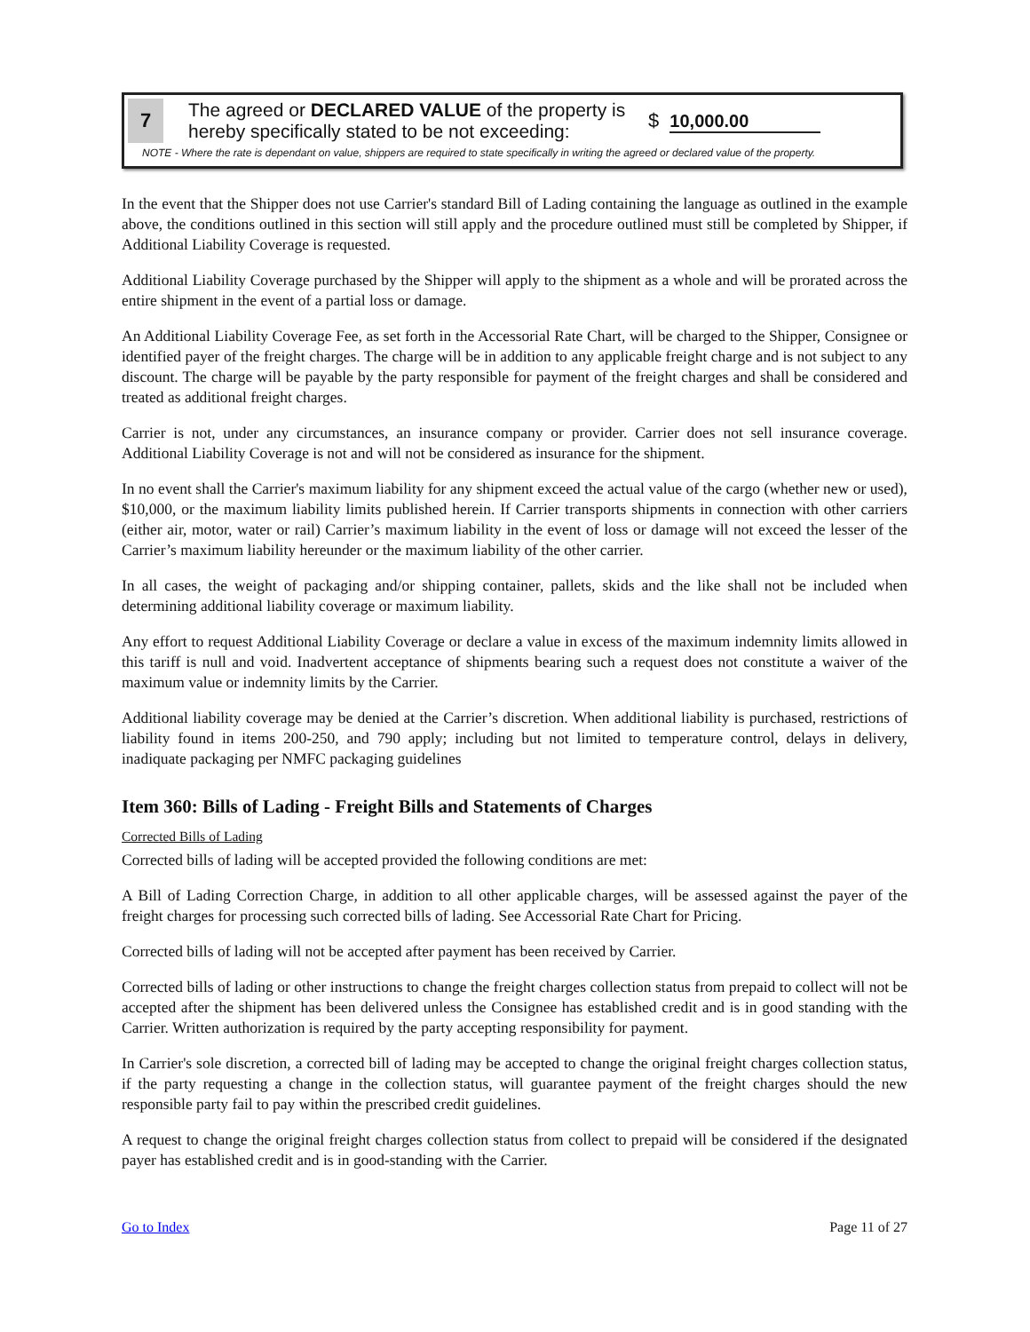7
The agreed or DECLARED VALUE of the property is hereby specifically stated to be not exceeding:
$ 10,000.00
NOTE - Where the rate is dependant on value, shippers are required to state specifically in writing the agreed or declared value of the property.
In the event that the Shipper does not use Carrier's standard Bill of Lading containing the language as outlined in the example above, the conditions outlined in this section will still apply and the procedure outlined must still be completed by Shipper, if Additional Liability Coverage is requested.
Additional Liability Coverage purchased by the Shipper will apply to the shipment as a whole and will be prorated across the entire shipment in the event of a partial loss or damage.
An Additional Liability Coverage Fee, as set forth in the Accessorial Rate Chart, will be charged to the Shipper, Consignee or identified payer of the freight charges. The charge will be in addition to any applicable freight charge and is not subject to any discount. The charge will be payable by the party responsible for payment of the freight charges and shall be considered and treated as additional freight charges.
Carrier is not, under any circumstances, an insurance company or provider. Carrier does not sell insurance coverage. Additional Liability Coverage is not and will not be considered as insurance for the shipment.
In no event shall the Carrier's maximum liability for any shipment exceed the actual value of the cargo (whether new or used), $10,000, or the maximum liability limits published herein. If Carrier transports shipments in connection with other carriers (either air, motor, water or rail) Carrier’s maximum liability in the event of loss or damage will not exceed the lesser of the Carrier’s maximum liability hereunder or the maximum liability of the other carrier.
In all cases, the weight of packaging and/or shipping container, pallets, skids and the like shall not be included when determining additional liability coverage or maximum liability.
Any effort to request Additional Liability Coverage or declare a value in excess of the maximum indemnity limits allowed in this tariff is null and void. Inadvertent acceptance of shipments bearing such a request does not constitute a waiver of the maximum value or indemnity limits by the Carrier.
Additional liability coverage may be denied at the Carrier’s discretion. When additional liability is purchased, restrictions of liability found in items 200-250, and 790 apply; including but not limited to temperature control, delays in delivery, inadiquate packaging per NMFC packaging guidelines
Item 360: Bills of Lading - Freight Bills and Statements of Charges
Corrected Bills of Lading
Corrected bills of lading will be accepted provided the following conditions are met:
A Bill of Lading Correction Charge, in addition to all other applicable charges, will be assessed against the payer of the freight charges for processing such corrected bills of lading. See Accessorial Rate Chart for Pricing.
Corrected bills of lading will not be accepted after payment has been received by Carrier.
Corrected bills of lading or other instructions to change the freight charges collection status from prepaid to collect will not be accepted after the shipment has been delivered unless the Consignee has established credit and is in good standing with the Carrier. Written authorization is required by the party accepting responsibility for payment.
In Carrier's sole discretion, a corrected bill of lading may be accepted to change the original freight charges collection status, if the party requesting a change in the collection status, will guarantee payment of the freight charges should the new responsible party fail to pay within the prescribed credit guidelines.
A request to change the original freight charges collection status from collect to prepaid will be considered if the designated payer has established credit and is in good-standing with the Carrier.
Go to Index Page 11 of 27